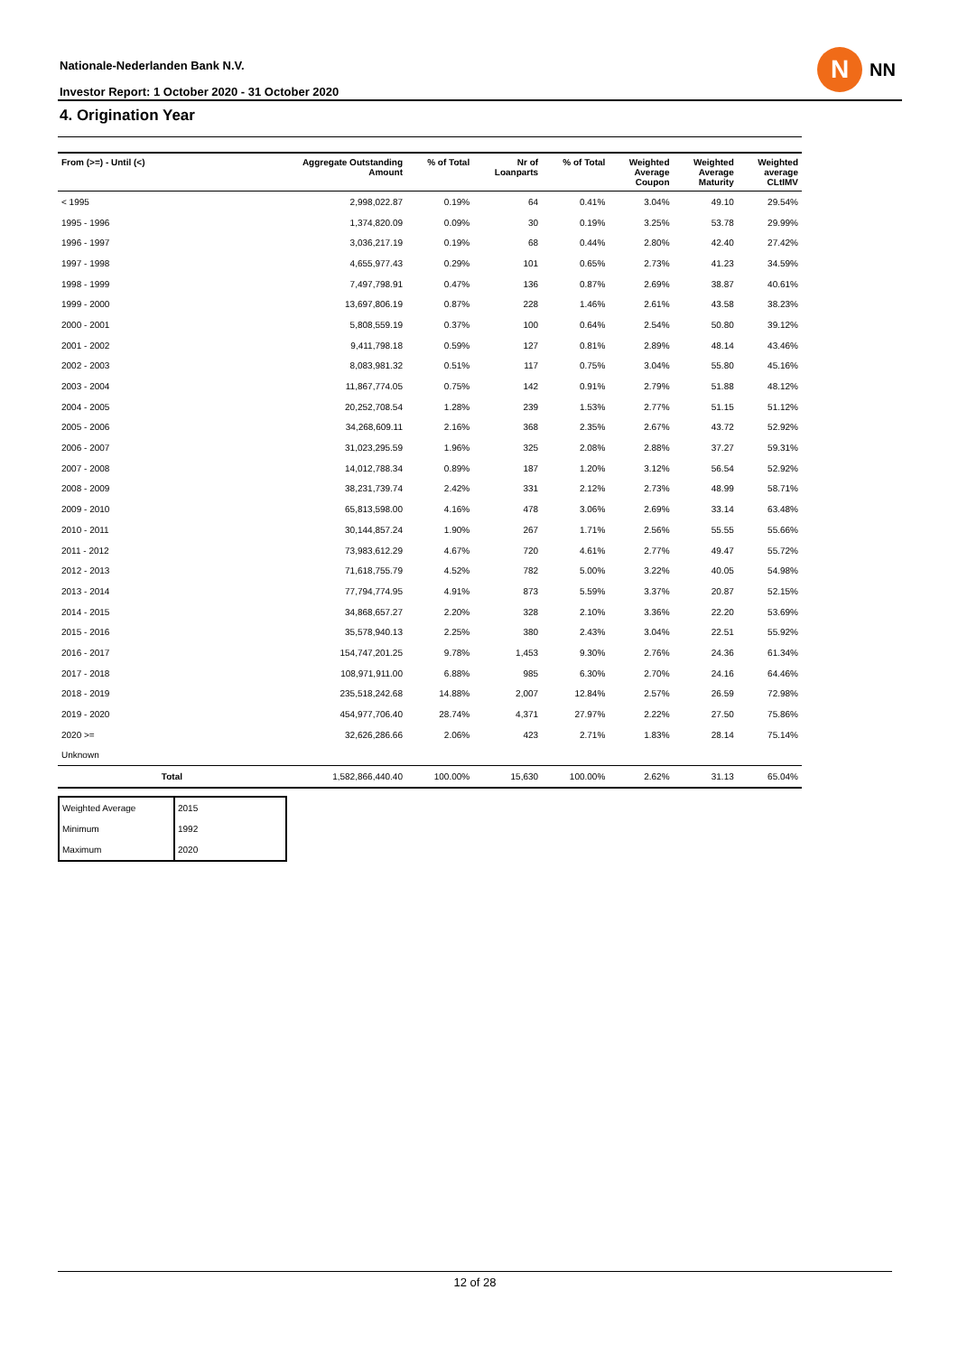Nationale-Nederlanden Bank N.V.
Investor Report: 1 October 2020 - 31 October 2020
N
NN
4. Origination Year
| From (>=) - Until (<) | Aggregate Outstanding Amount | % of Total | Nr of Loanparts | % of Total | Weighted Average Coupon | Weighted Average Maturity | Weighted average CLtIMV |
| --- | --- | --- | --- | --- | --- | --- | --- |
| < 1995 | 2,998,022.87 | 0.19% | 64 | 0.41% | 3.04% | 49.10 | 29.54% |
| 1995 - 1996 | 1,374,820.09 | 0.09% | 30 | 0.19% | 3.25% | 53.78 | 29.99% |
| 1996 - 1997 | 3,036,217.19 | 0.19% | 68 | 0.44% | 2.80% | 42.40 | 27.42% |
| 1997 - 1998 | 4,655,977.43 | 0.29% | 101 | 0.65% | 2.73% | 41.23 | 34.59% |
| 1998 - 1999 | 7,497,798.91 | 0.47% | 136 | 0.87% | 2.69% | 38.87 | 40.61% |
| 1999 - 2000 | 13,697,806.19 | 0.87% | 228 | 1.46% | 2.61% | 43.58 | 38.23% |
| 2000 - 2001 | 5,808,559.19 | 0.37% | 100 | 0.64% | 2.54% | 50.80 | 39.12% |
| 2001 - 2002 | 9,411,798.18 | 0.59% | 127 | 0.81% | 2.89% | 48.14 | 43.46% |
| 2002 - 2003 | 8,083,981.32 | 0.51% | 117 | 0.75% | 3.04% | 55.80 | 45.16% |
| 2003 - 2004 | 11,867,774.05 | 0.75% | 142 | 0.91% | 2.79% | 51.88 | 48.12% |
| 2004 - 2005 | 20,252,708.54 | 1.28% | 239 | 1.53% | 2.77% | 51.15 | 51.12% |
| 2005 - 2006 | 34,268,609.11 | 2.16% | 368 | 2.35% | 2.67% | 43.72 | 52.92% |
| 2006 - 2007 | 31,023,295.59 | 1.96% | 325 | 2.08% | 2.88% | 37.27 | 59.31% |
| 2007 - 2008 | 14,012,788.34 | 0.89% | 187 | 1.20% | 3.12% | 56.54 | 52.92% |
| 2008 - 2009 | 38,231,739.74 | 2.42% | 331 | 2.12% | 2.73% | 48.99 | 58.71% |
| 2009 - 2010 | 65,813,598.00 | 4.16% | 478 | 3.06% | 2.69% | 33.14 | 63.48% |
| 2010 - 2011 | 30,144,857.24 | 1.90% | 267 | 1.71% | 2.56% | 55.55 | 55.66% |
| 2011 - 2012 | 73,983,612.29 | 4.67% | 720 | 4.61% | 2.77% | 49.47 | 55.72% |
| 2012 - 2013 | 71,618,755.79 | 4.52% | 782 | 5.00% | 3.22% | 40.05 | 54.98% |
| 2013 - 2014 | 77,794,774.95 | 4.91% | 873 | 5.59% | 3.37% | 20.87 | 52.15% |
| 2014 - 2015 | 34,868,657.27 | 2.20% | 328 | 2.10% | 3.36% | 22.20 | 53.69% |
| 2015 - 2016 | 35,578,940.13 | 2.25% | 380 | 2.43% | 3.04% | 22.51 | 55.92% |
| 2016 - 2017 | 154,747,201.25 | 9.78% | 1,453 | 9.30% | 2.76% | 24.36 | 61.34% |
| 2017 - 2018 | 108,971,911.00 | 6.88% | 985 | 6.30% | 2.70% | 24.16 | 64.46% |
| 2018 - 2019 | 235,518,242.68 | 14.88% | 2,007 | 12.84% | 2.57% | 26.59 | 72.98% |
| 2019 - 2020 | 454,977,706.40 | 28.74% | 4,371 | 27.97% | 2.22% | 27.50 | 75.86% |
| 2020 >= | 32,626,286.66 | 2.06% | 423 | 2.71% | 1.83% | 28.14 | 75.14% |
| Unknown | | | | | | | |
| Total | 1,582,866,440.40 | 100.00% | 15,630 | 100.00% | 2.62% | 31.13 | 65.04% |
| Weighted Average | 2015 |
| Minimum | 1992 |
| Maximum | 2020 |
12 of 28